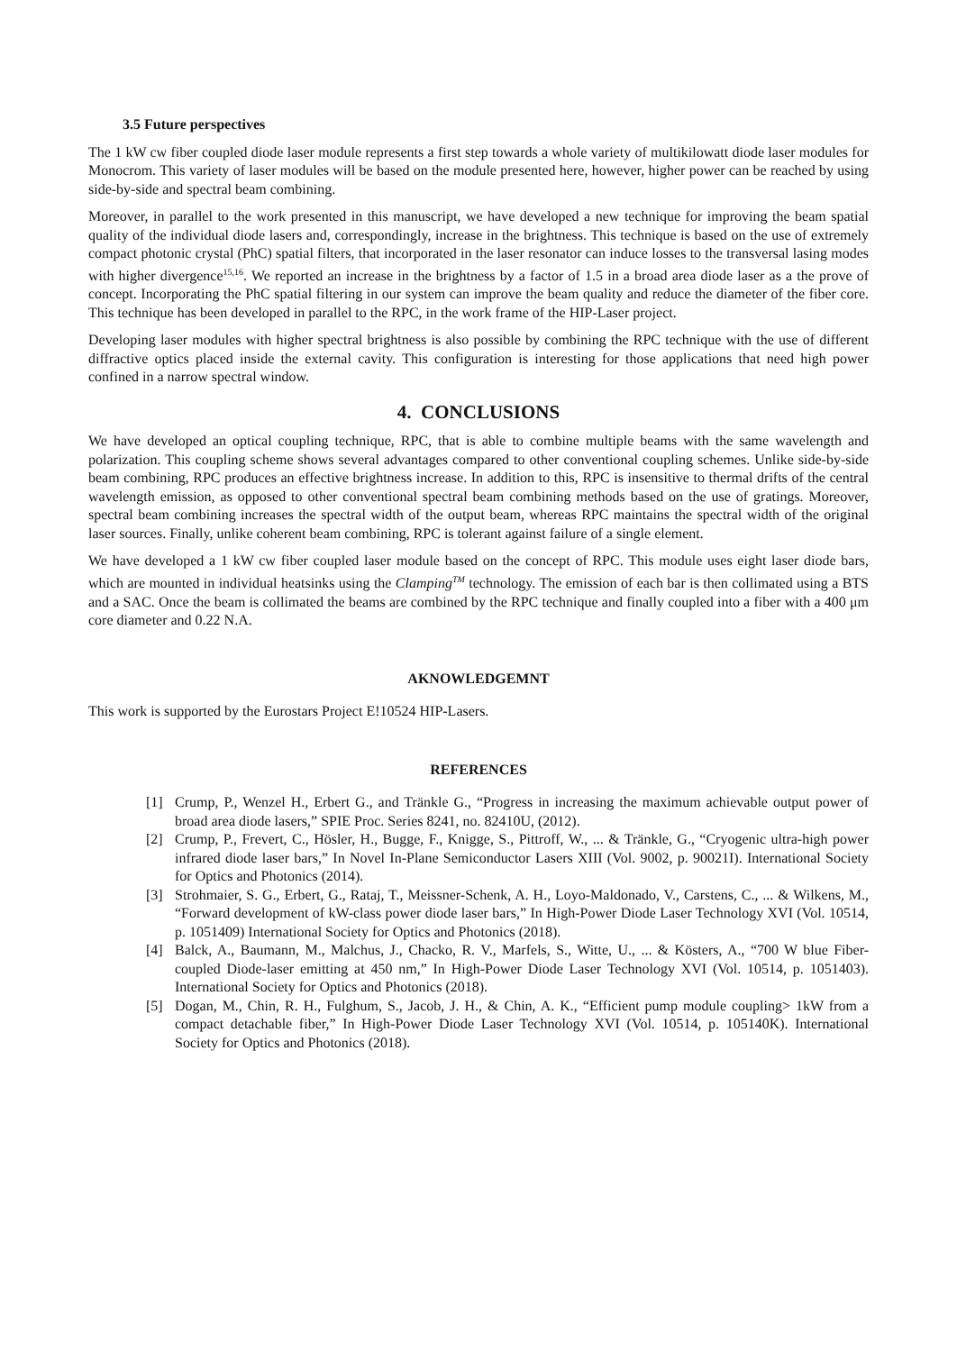3.5 Future perspectives
The 1 kW cw fiber coupled diode laser module represents a first step towards a whole variety of multikilowatt diode laser modules for Monocrom. This variety of laser modules will be based on the module presented here, however, higher power can be reached by using side-by-side and spectral beam combining.
Moreover, in parallel to the work presented in this manuscript, we have developed a new technique for improving the beam spatial quality of the individual diode lasers and, correspondingly, increase in the brightness. This technique is based on the use of extremely compact photonic crystal (PhC) spatial filters, that incorporated in the laser resonator can induce losses to the transversal lasing modes with higher divergence<sup>15,16</sup>. We reported an increase in the brightness by a factor of 1.5 in a broad area diode laser as a the prove of concept. Incorporating the PhC spatial filtering in our system can improve the beam quality and reduce the diameter of the fiber core. This technique has been developed in parallel to the RPC, in the work frame of the HIP-Laser project.
Developing laser modules with higher spectral brightness is also possible by combining the RPC technique with the use of different diffractive optics placed inside the external cavity. This configuration is interesting for those applications that need high power confined in a narrow spectral window.
4. CONCLUSIONS
We have developed an optical coupling technique, RPC, that is able to combine multiple beams with the same wavelength and polarization. This coupling scheme shows several advantages compared to other conventional coupling schemes. Unlike side-by-side beam combining, RPC produces an effective brightness increase. In addition to this, RPC is insensitive to thermal drifts of the central wavelength emission, as opposed to other conventional spectral beam combining methods based on the use of gratings. Moreover, spectral beam combining increases the spectral width of the output beam, whereas RPC maintains the spectral width of the original laser sources. Finally, unlike coherent beam combining, RPC is tolerant against failure of a single element.
We have developed a 1 kW cw fiber coupled laser module based on the concept of RPC. This module uses eight laser diode bars, which are mounted in individual heatsinks using the Clamping<sup>TM</sup> technology. The emission of each bar is then collimated using a BTS and a SAC. Once the beam is collimated the beams are combined by the RPC technique and finally coupled into a fiber with a 400 μm core diameter and 0.22 N.A.
AKNOWLEDGEMNT
This work is supported by the Eurostars Project E!10524 HIP-Lasers.
REFERENCES
[1] Crump, P., Wenzel H., Erbert G., and Tränkle G., “Progress in increasing the maximum achievable output power of broad area diode lasers,” SPIE Proc. Series 8241, no. 82410U, (2012).
[2] Crump, P., Frevert, C., Hösler, H., Bugge, F., Knigge, S., Pittroff, W., ... & Tränkle, G., “Cryogenic ultra-high power infrared diode laser bars,” In Novel In-Plane Semiconductor Lasers XIII (Vol. 9002, p. 90021I). International Society for Optics and Photonics (2014).
[3] Strohmaier, S. G., Erbert, G., Rataj, T., Meissner-Schenk, A. H., Loyo-Maldonado, V., Carstens, C., ... & Wilkens, M., “Forward development of kW-class power diode laser bars,” In High-Power Diode Laser Technology XVI (Vol. 10514, p. 1051409) International Society for Optics and Photonics (2018).
[4] Balck, A., Baumann, M., Malchus, J., Chacko, R. V., Marfels, S., Witte, U., ... & Kösters, A., “700 W blue Fiber-coupled Diode-laser emitting at 450 nm,” In High-Power Diode Laser Technology XVI (Vol. 10514, p. 1051403). International Society for Optics and Photonics (2018).
[5] Dogan, M., Chin, R. H., Fulghum, S., Jacob, J. H., & Chin, A. K., “Efficient pump module coupling> 1kW from a compact detachable fiber,” In High-Power Diode Laser Technology XVI (Vol. 10514, p. 105140K). International Society for Optics and Photonics (2018).